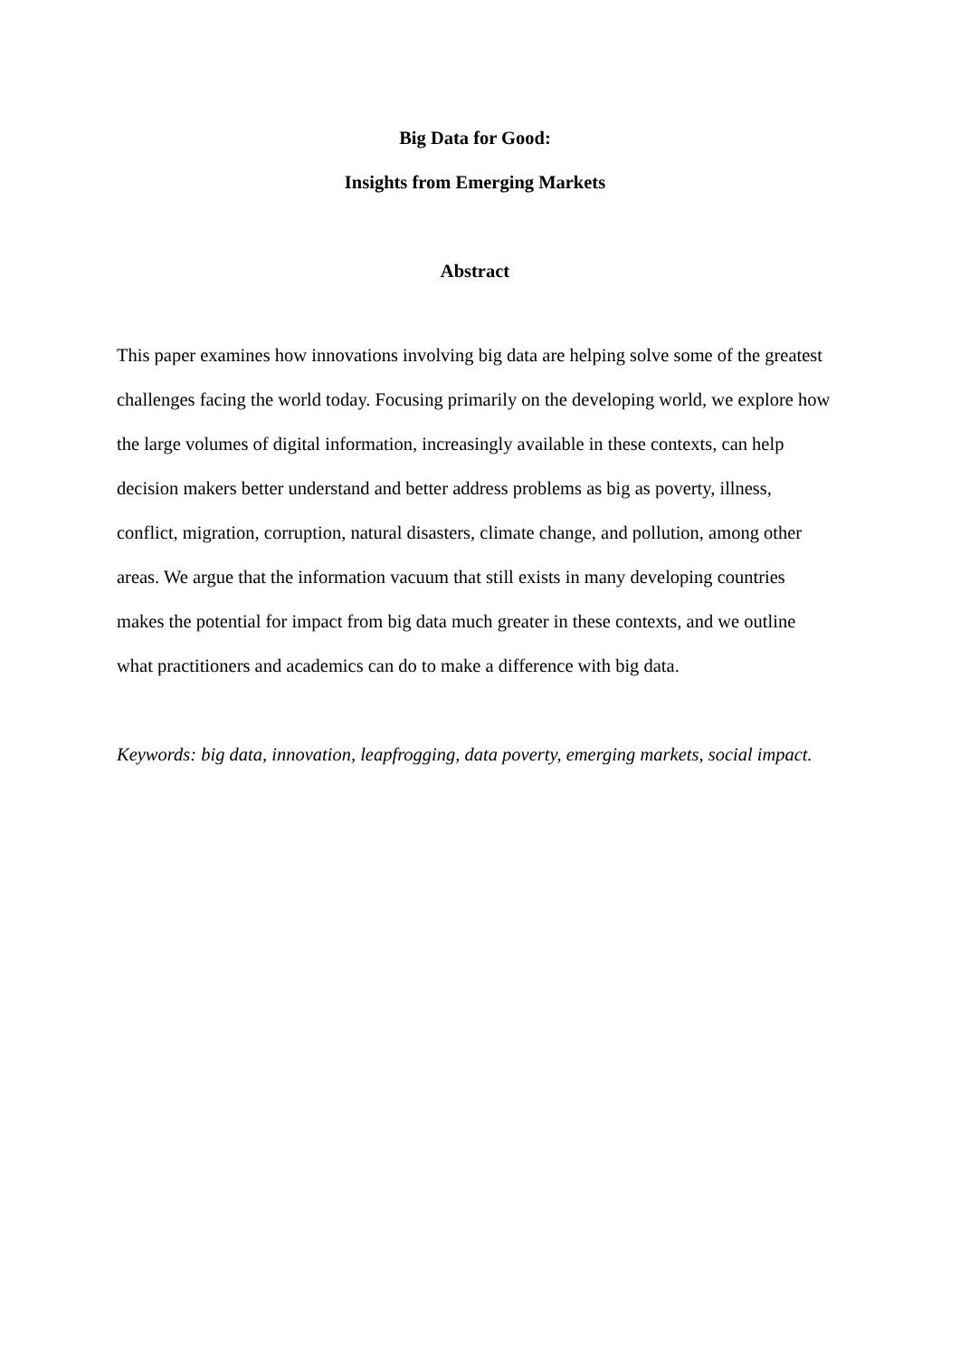Big Data for Good:
Insights from Emerging Markets
Abstract
This paper examines how innovations involving big data are helping solve some of the greatest challenges facing the world today. Focusing primarily on the developing world, we explore how the large volumes of digital information, increasingly available in these contexts, can help decision makers better understand and better address problems as big as poverty, illness, conflict, migration, corruption, natural disasters, climate change, and pollution, among other areas. We argue that the information vacuum that still exists in many developing countries makes the potential for impact from big data much greater in these contexts, and we outline what practitioners and academics can do to make a difference with big data.
Keywords: big data, innovation, leapfrogging, data poverty, emerging markets, social impact.